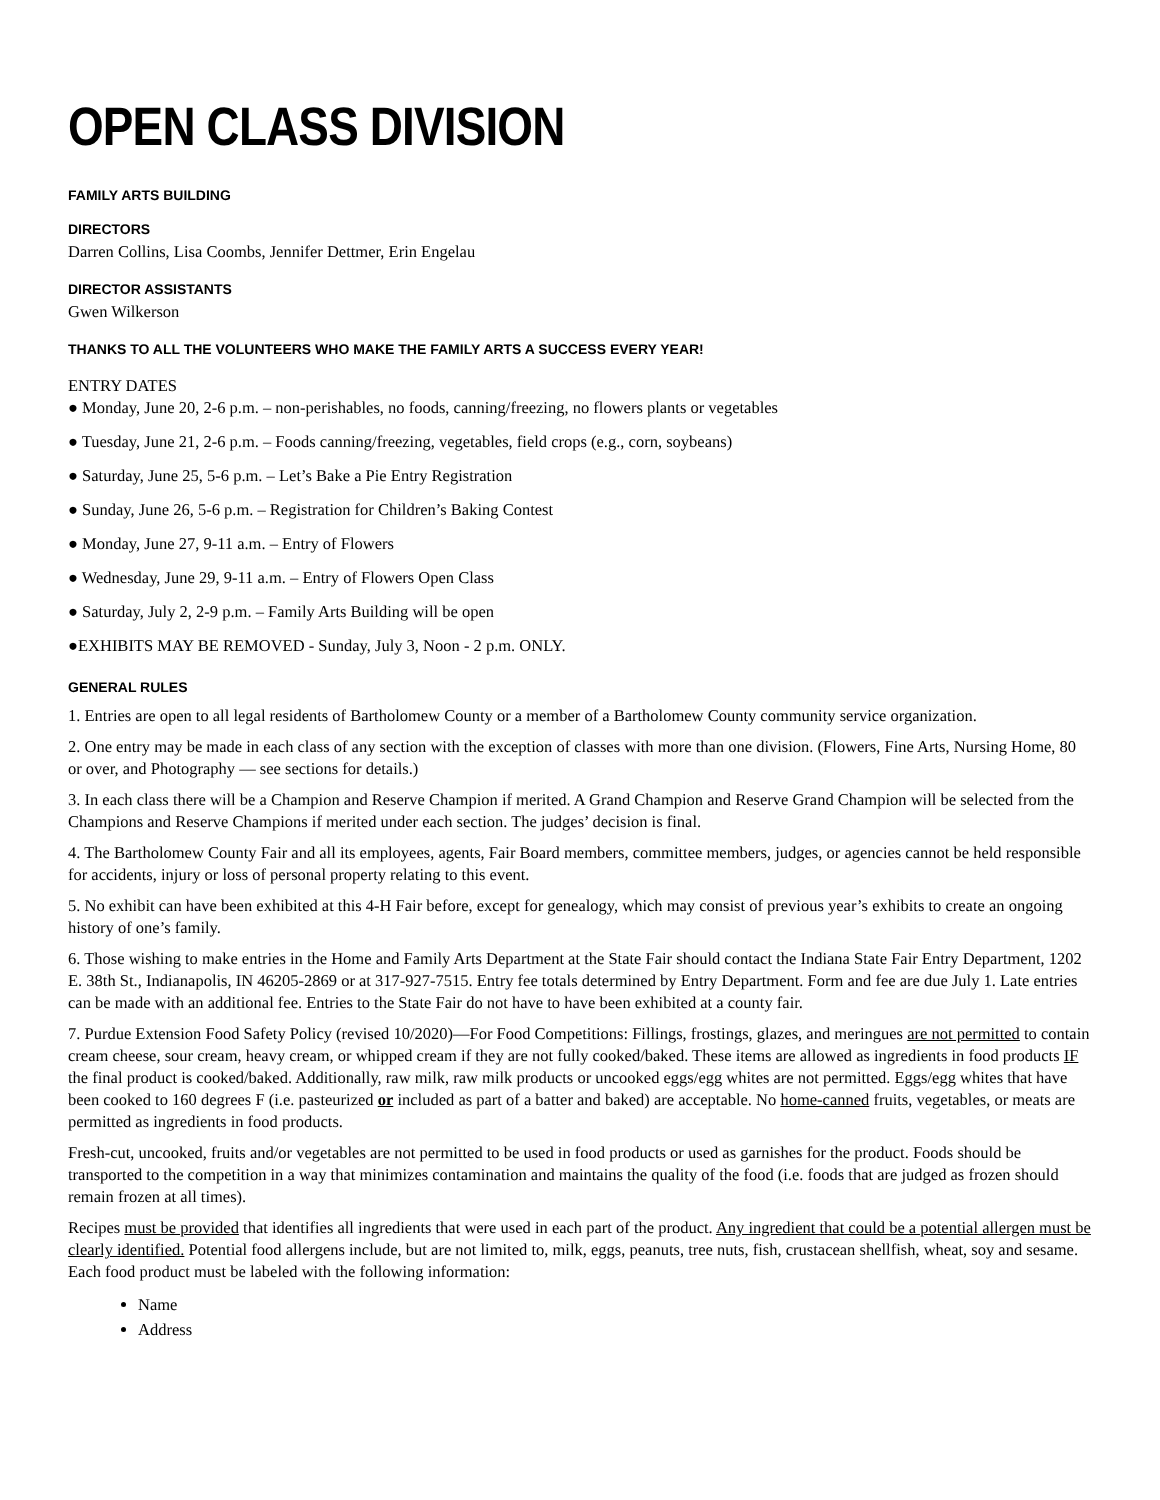OPEN CLASS DIVISION
FAMILY ARTS BUILDING
DIRECTORS
Darren Collins, Lisa Coombs, Jennifer Dettmer, Erin Engelau
DIRECTOR ASSISTANTS
Gwen Wilkerson
THANKS TO ALL THE VOLUNTEERS WHO MAKE THE FAMILY ARTS A SUCCESS EVERY YEAR!
ENTRY DATES
● Monday, June 20, 2-6 p.m. – non-perishables, no foods, canning/freezing, no flowers plants or vegetables
● Tuesday, June 21, 2-6 p.m. – Foods canning/freezing, vegetables, field crops (e.g., corn, soybeans)
● Saturday, June 25, 5-6 p.m. – Let’s Bake a Pie Entry Registration
● Sunday, June 26, 5-6 p.m. – Registration for Children’s Baking Contest
● Monday, June 27, 9-11 a.m. – Entry of Flowers
● Wednesday, June 29, 9-11 a.m. – Entry of Flowers Open Class
● Saturday, July 2, 2-9 p.m. – Family Arts Building will be open
●EXHIBITS MAY BE REMOVED - Sunday, July 3, Noon - 2 p.m. ONLY.
GENERAL RULES
1. Entries are open to all legal residents of Bartholomew County or a member of a Bartholomew County community service organization.
2. One entry may be made in each class of any section with the exception of classes with more than one division. (Flowers, Fine Arts, Nursing Home, 80 or over, and Photography — see sections for details.)
3. In each class there will be a Champion and Reserve Champion if merited. A Grand Champion and Reserve Grand Champion will be selected from the Champions and Reserve Champions if merited under each section. The judges’ decision is final.
4. The Bartholomew County Fair and all its employees, agents, Fair Board members, committee members, judges, or agencies cannot be held responsible for accidents, injury or loss of personal property relating to this event.
5. No exhibit can have been exhibited at this 4-H Fair before, except for genealogy, which may consist of previous year’s exhibits to create an ongoing history of one’s family.
6. Those wishing to make entries in the Home and Family Arts Department at the State Fair should contact the Indiana State Fair Entry Department, 1202 E. 38th St., Indianapolis, IN 46205-2869 or at 317-927-7515. Entry fee totals determined by Entry Department. Form and fee are due July 1. Late entries can be made with an additional fee. Entries to the State Fair do not have to have been exhibited at a county fair.
7. Purdue Extension Food Safety Policy (revised 10/2020)—For Food Competitions: Fillings, frostings, glazes, and meringues are not permitted to contain cream cheese, sour cream, heavy cream, or whipped cream if they are not fully cooked/baked. These items are allowed as ingredients in food products IF the final product is cooked/baked. Additionally, raw milk, raw milk products or uncooked eggs/egg whites are not permitted. Eggs/egg whites that have been cooked to 160 degrees F (i.e. pasteurized or included as part of a batter and baked) are acceptable. No home-canned fruits, vegetables, or meats are permitted as ingredients in food products.
Fresh-cut, uncooked, fruits and/or vegetables are not permitted to be used in food products or used as garnishes for the product. Foods should be transported to the competition in a way that minimizes contamination and maintains the quality of the food (i.e. foods that are judged as frozen should remain frozen at all times).
Recipes must be provided that identifies all ingredients that were used in each part of the product. Any ingredient that could be a potential allergen must be clearly identified. Potential food allergens include, but are not limited to, milk, eggs, peanuts, tree nuts, fish, crustacean shellfish, wheat, soy and sesame. Each food product must be labeled with the following information:
Name
Address